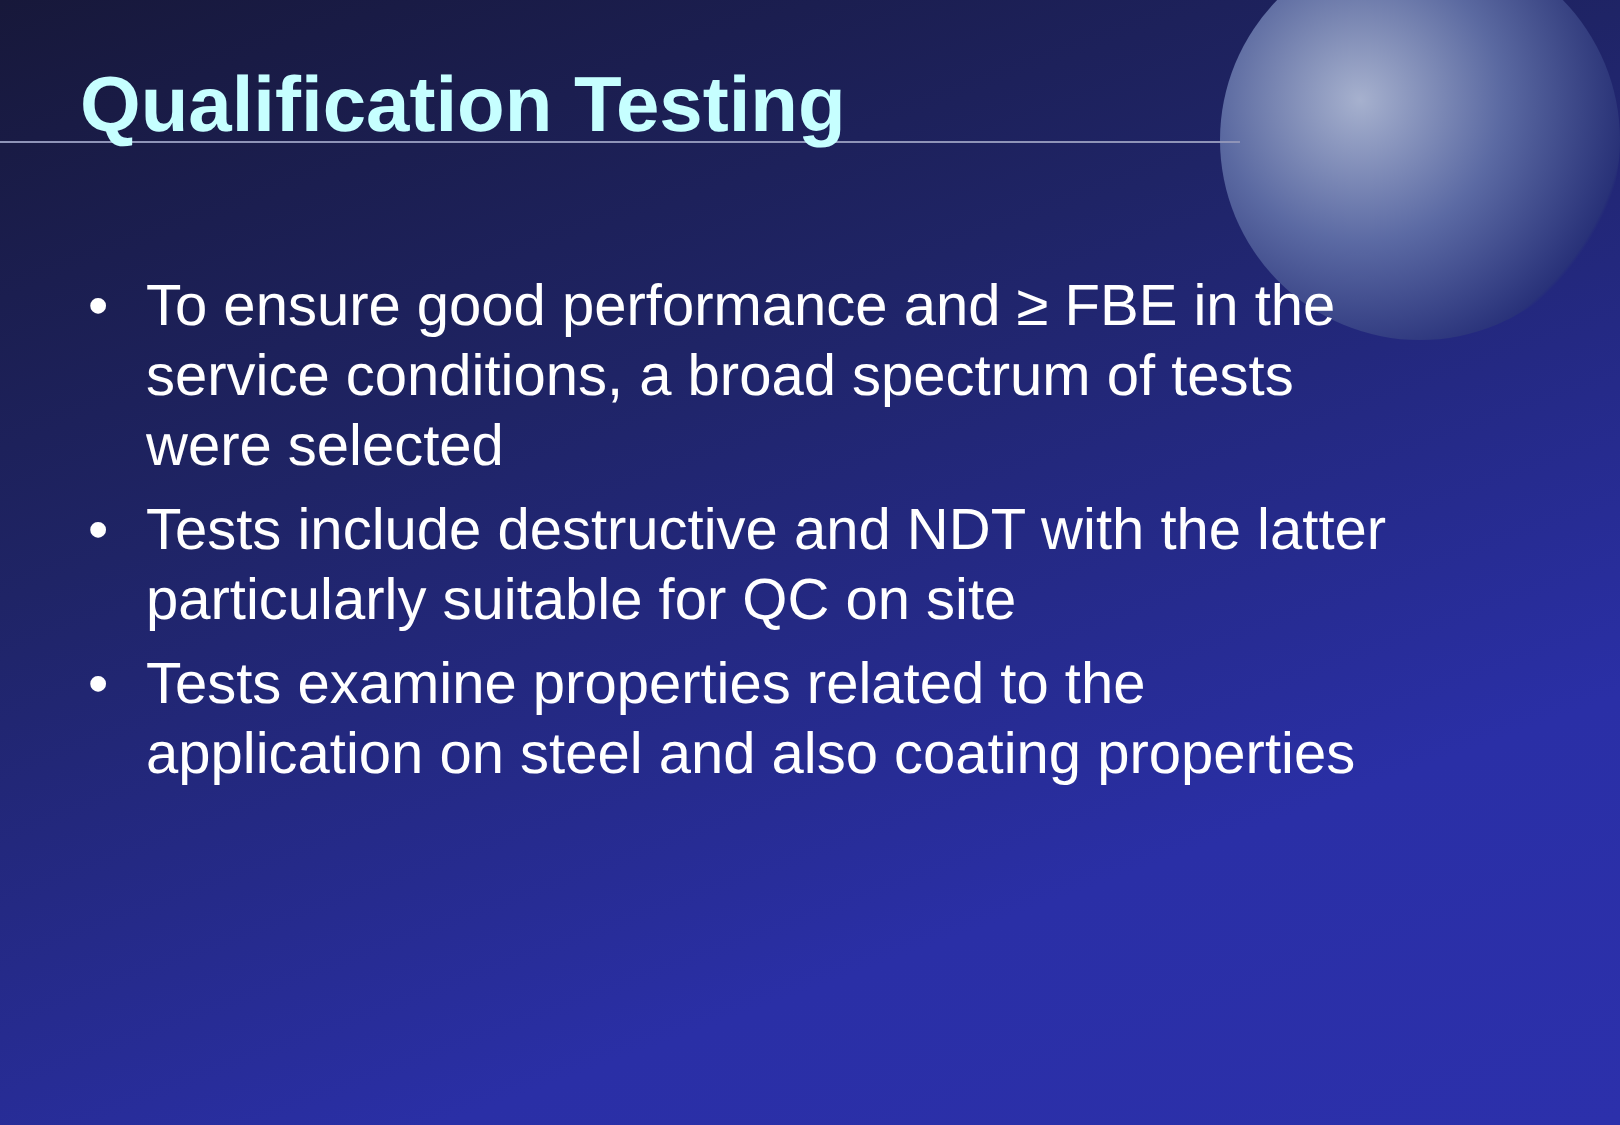Qualification Testing
• To ensure good performance and ≥ FBE in the service conditions, a broad spectrum of tests were selected
• Tests include destructive and NDT with the latter particularly suitable for QC on site
• Tests examine properties related to the application on steel and also coating properties